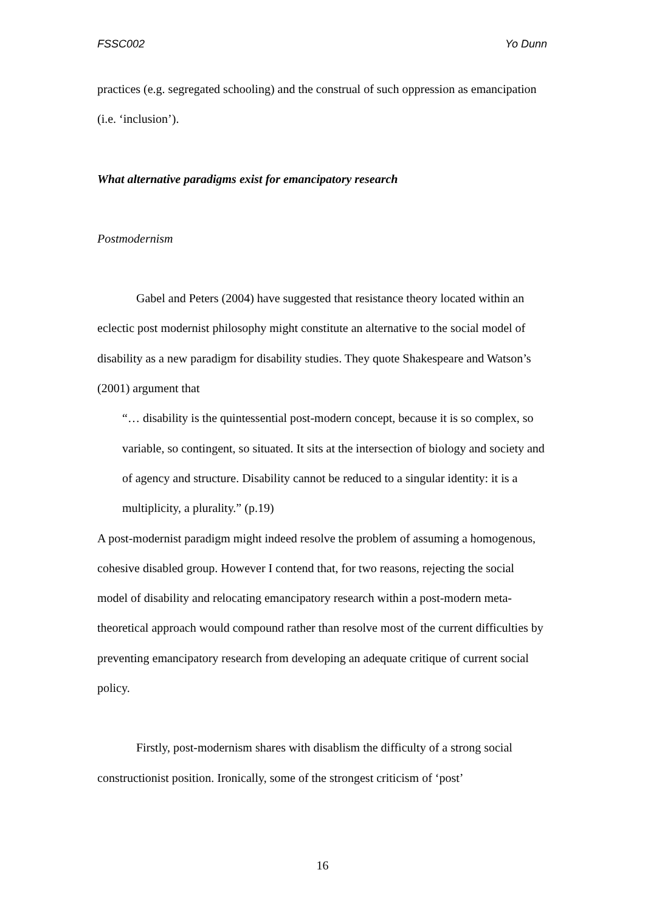FSSC002 Yo Dunn
practices (e.g. segregated schooling) and the construal of such oppression as emancipation (i.e. ‘inclusion’).
What alternative paradigms exist for emancipatory research
Postmodernism
Gabel and Peters (2004) have suggested that resistance theory located within an eclectic post modernist philosophy might constitute an alternative to the social model of disability as a new paradigm for disability studies. They quote Shakespeare and Watson’s (2001) argument that
“… disability is the quintessential post-modern concept, because it is so complex, so variable, so contingent, so situated. It sits at the intersection of biology and society and of agency and structure. Disability cannot be reduced to a singular identity: it is a multiplicity, a plurality.” (p.19)
A post-modernist paradigm might indeed resolve the problem of assuming a homogenous, cohesive disabled group. However I contend that, for two reasons, rejecting the social model of disability and relocating emancipatory research within a post-modern meta-theoretical approach would compound rather than resolve most of the current difficulties by preventing emancipatory research from developing an adequate critique of current social policy.
Firstly, post-modernism shares with disablism the difficulty of a strong social constructionist position. Ironically, some of the strongest criticism of ‘post’
16